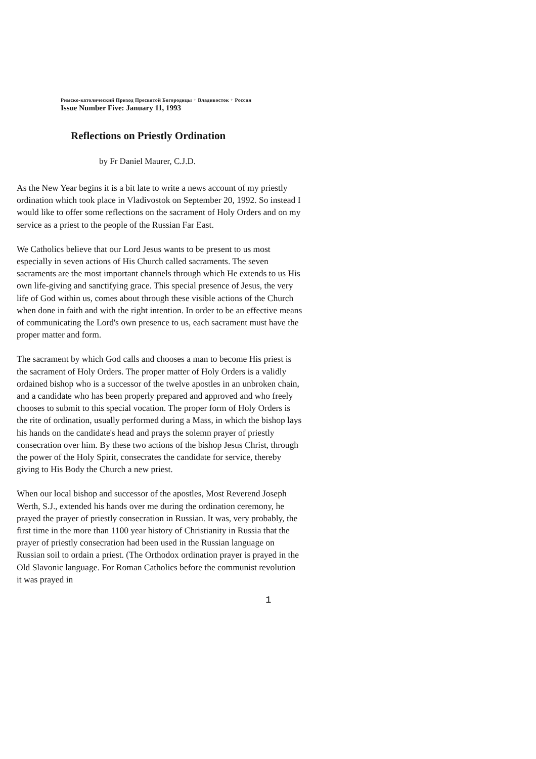Римско-католический Приход Пресвятой Богородицы + Владивосток + Россия
Issue Number Five: January 11, 1993
Reflections on Priestly Ordination
by Fr Daniel Maurer, C.J.D.
As the New Year begins it is a bit late to write a news account of my priestly ordination which took place in Vladivostok on September 20, 1992. So instead I would like to offer some reflections on the sacrament of Holy Orders and on my service as a priest to the people of the Russian Far East.
We Catholics believe that our Lord Jesus wants to be present to us most especially in seven actions of His Church called sacraments. The seven sacraments are the most important channels through which He extends to us His own life-giving and sanctifying grace. This special presence of Jesus, the very life of God within us, comes about through these visible actions of the Church when done in faith and with the right intention. In order to be an effective means of communicating the Lord's own presence to us, each sacrament must have the proper matter and form.
The sacrament by which God calls and chooses a man to become His priest is the sacrament of Holy Orders. The proper matter of Holy Orders is a validly ordained bishop who is a successor of the twelve apostles in an unbroken chain, and a candidate who has been properly prepared and approved and who freely chooses to submit to this special vocation. The proper form of Holy Orders is the rite of ordination, usually performed during a Mass, in which the bishop lays his hands on the candidate's head and prays the solemn prayer of priestly consecration over him. By these two actions of the bishop Jesus Christ, through the power of the Holy Spirit, consecrates the candidate for service, thereby giving to His Body the Church a new priest.
When our local bishop and successor of the apostles, Most Reverend Joseph Werth, S.J., extended his hands over me during the ordination ceremony, he prayed the prayer of priestly consecration in Russian. It was, very probably, the first time in the more than 1100 year history of Christianity in Russia that the prayer of priestly consecration had been used in the Russian language on Russian soil to ordain a priest. (The Orthodox ordination prayer is prayed in the Old Slavonic language. For Roman Catholics before the communist revolution it was prayed in
1